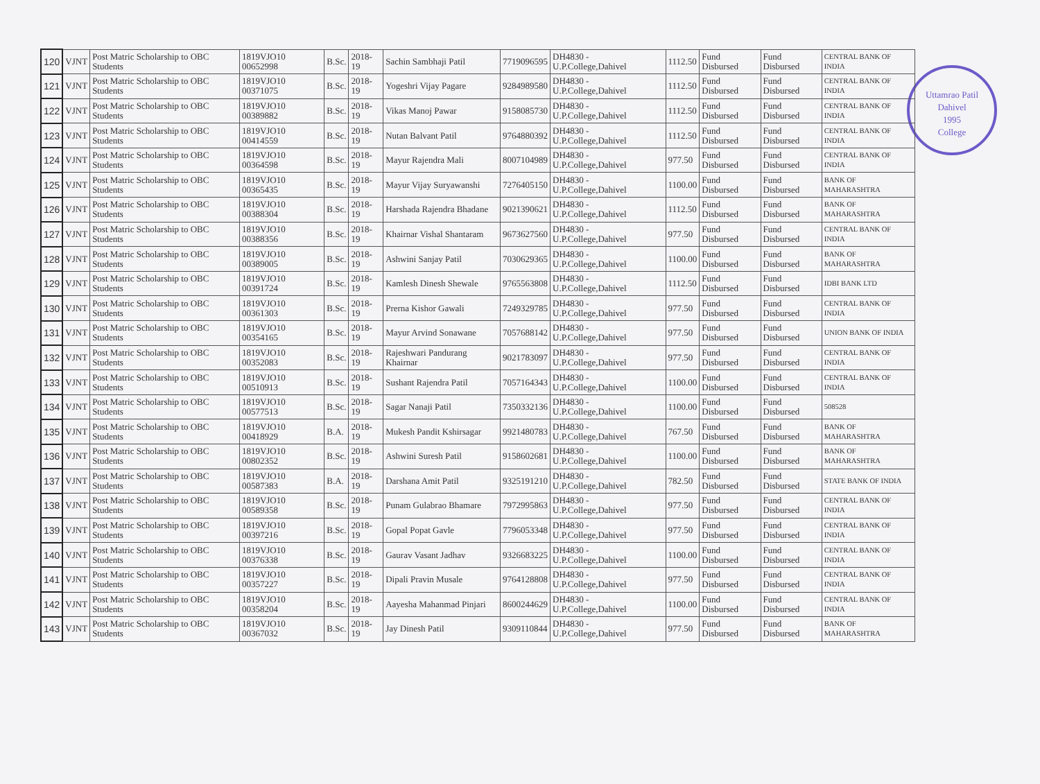Uttamrao Patil
Dahivel
1995
College
| 120 | VJNT | Post Matric Scholarship to OBC Students | 1819VJO10 00652998 | B.Sc. | 2018-19 | Sachin Sambhaji Patil | 7719096595 | DH4830 - U.P.College,Dahivel | 1112.50 | Fund Disbursed | Fund Disbursed | CENTRAL BANK OF INDIA |
| 121 | VJNT | Post Matric Scholarship to OBC Students | 1819VJO10 00371075 | B.Sc. | 2018-19 | Yogeshri Vijay Pagare | 9284989580 | DH4830 - U.P.College,Dahivel | 1112.50 | Fund Disbursed | Fund Disbursed | CENTRAL BANK OF INDIA |
| 122 | VJNT | Post Matric Scholarship to OBC Students | 1819VJO10 00389882 | B.Sc. | 2018-19 | Vikas Manoj Pawar | 9158085730 | DH4830 - U.P.College,Dahivel | 1112.50 | Fund Disbursed | Fund Disbursed | CENTRAL BANK OF INDIA |
| 123 | VJNT | Post Matric Scholarship to OBC Students | 1819VJO10 00414559 | B.Sc. | 2018-19 | Nutan Balvant Patil | 9764880392 | DH4830 - U.P.College,Dahivel | 1112.50 | Fund Disbursed | Fund Disbursed | CENTRAL BANK OF INDIA |
| 124 | VJNT | Post Matric Scholarship to OBC Students | 1819VJO10 00364598 | B.Sc. | 2018-19 | Mayur Rajendra Mali | 8007104989 | DH4830 - U.P.College,Dahivel | 977.50 | Fund Disbursed | Fund Disbursed | CENTRAL BANK OF INDIA |
| 125 | VJNT | Post Matric Scholarship to OBC Students | 1819VJO10 00365435 | B.Sc. | 2018-19 | Mayur Vijay Suryawanshi | 7276405150 | DH4830 - U.P.College,Dahivel | 1100.00 | Fund Disbursed | Fund Disbursed | BANK OF MAHARASHTRA |
| 126 | VJNT | Post Matric Scholarship to OBC Students | 1819VJO10 00388304 | B.Sc. | 2018-19 | Harshada Rajendra Bhadane | 9021390621 | DH4830 - U.P.College,Dahivel | 1112.50 | Fund Disbursed | Fund Disbursed | BANK OF MAHARASHTRA |
| 127 | VJNT | Post Matric Scholarship to OBC Students | 1819VJO10 00388356 | B.Sc. | 2018-19 | Khairnar Vishal Shantaram | 9673627560 | DH4830 - U.P.College,Dahivel | 977.50 | Fund Disbursed | Fund Disbursed | CENTRAL BANK OF INDIA |
| 128 | VJNT | Post Matric Scholarship to OBC Students | 1819VJO10 00389005 | B.Sc. | 2018-19 | Ashwini Sanjay Patil | 7030629365 | DH4830 - U.P.College,Dahivel | 1100.00 | Fund Disbursed | Fund Disbursed | BANK OF MAHARASHTRA |
| 129 | VJNT | Post Matric Scholarship to OBC Students | 1819VJO10 00391724 | B.Sc. | 2018-19 | Kamlesh Dinesh Shewale | 9765563808 | DH4830 - U.P.College,Dahivel | 1112.50 | Fund Disbursed | Fund Disbursed | IDBI BANK LTD |
| 130 | VJNT | Post Matric Scholarship to OBC Students | 1819VJO10 00361303 | B.Sc. | 2018-19 | Prerna Kishor Gawali | 7249329785 | DH4830 - U.P.College,Dahivel | 977.50 | Fund Disbursed | Fund Disbursed | CENTRAL BANK OF INDIA |
| 131 | VJNT | Post Matric Scholarship to OBC Students | 1819VJO10 00354165 | B.Sc. | 2018-19 | Mayur Arvind Sonawane | 7057688142 | DH4830 - U.P.College,Dahivel | 977.50 | Fund Disbursed | Fund Disbursed | UNION BANK OF INDIA |
| 132 | VJNT | Post Matric Scholarship to OBC Students | 1819VJO10 00352083 | B.Sc. | 2018-19 | Rajeshwari Pandurang Khairnar | 9021783097 | DH4830 - U.P.College,Dahivel | 977.50 | Fund Disbursed | Fund Disbursed | CENTRAL BANK OF INDIA |
| 133 | VJNT | Post Matric Scholarship to OBC Students | 1819VJO10 00510913 | B.Sc. | 2018-19 | Sushant Rajendra Patil | 7057164343 | DH4830 - U.P.College,Dahivel | 1100.00 | Fund Disbursed | Fund Disbursed | CENTRAL BANK OF INDIA |
| 134 | VJNT | Post Matric Scholarship to OBC Students | 1819VJO10 00577513 | B.Sc. | 2018-19 | Sagar Nanaji Patil | 7350332136 | DH4830 - U.P.College,Dahivel | 1100.00 | Fund Disbursed | Fund Disbursed | 508528 |
| 135 | VJNT | Post Matric Scholarship to OBC Students | 1819VJO10 00418929 | B.A. | 2018-19 | Mukesh Pandit Kshirsagar | 9921480783 | DH4830 - U.P.College,Dahivel | 767.50 | Fund Disbursed | Fund Disbursed | BANK OF MAHARASHTRA |
| 136 | VJNT | Post Matric Scholarship to OBC Students | 1819VJO10 00802352 | B.Sc. | 2018-19 | Ashwini Suresh Patil | 9158602681 | DH4830 - U.P.College,Dahivel | 1100.00 | Fund Disbursed | Fund Disbursed | BANK OF MAHARASHTRA |
| 137 | VJNT | Post Matric Scholarship to OBC Students | 1819VJO10 00587383 | B.A. | 2018-19 | Darshana Amit Patil | 9325191210 | DH4830 - U.P.College,Dahivel | 782.50 | Fund Disbursed | Fund Disbursed | STATE BANK OF INDIA |
| 138 | VJNT | Post Matric Scholarship to OBC Students | 1819VJO10 00589358 | B.Sc. | 2018-19 | Punam Gulabrao Bhamare | 7972995863 | DH4830 - U.P.College,Dahivel | 977.50 | Fund Disbursed | Fund Disbursed | CENTRAL BANK OF INDIA |
| 139 | VJNT | Post Matric Scholarship to OBC Students | 1819VJO10 00397216 | B.Sc. | 2018-19 | Gopal Popat Gavle | 7796053348 | DH4830 - U.P.College,Dahivel | 977.50 | Fund Disbursed | Fund Disbursed | CENTRAL BANK OF INDIA |
| 140 | VJNT | Post Matric Scholarship to OBC Students | 1819VJO10 00376338 | B.Sc. | 2018-19 | Gaurav Vasant Jadhav | 9326683225 | DH4830 - U.P.College,Dahivel | 1100.00 | Fund Disbursed | Fund Disbursed | CENTRAL BANK OF INDIA |
| 141 | VJNT | Post Matric Scholarship to OBC Students | 1819VJO10 00357227 | B.Sc. | 2018-19 | Dipali Pravin Musale | 9764128808 | DH4830 - U.P.College,Dahivel | 977.50 | Fund Disbursed | Fund Disbursed | CENTRAL BANK OF INDIA |
| 142 | VJNT | Post Matric Scholarship to OBC Students | 1819VJO10 00358204 | B.Sc. | 2018-19 | Aayesha Mahanmad Pinjari | 8600244629 | DH4830 - U.P.College,Dahivel | 1100.00 | Fund Disbursed | Fund Disbursed | CENTRAL BANK OF INDIA |
| 143 | VJNT | Post Matric Scholarship to OBC Students | 1819VJO10 00367032 | B.Sc. | 2018-19 | Jay Dinesh Patil | 9309110844 | DH4830 - U.P.College,Dahivel | 977.50 | Fund Disbursed | Fund Disbursed | BANK OF MAHARASHTRA |